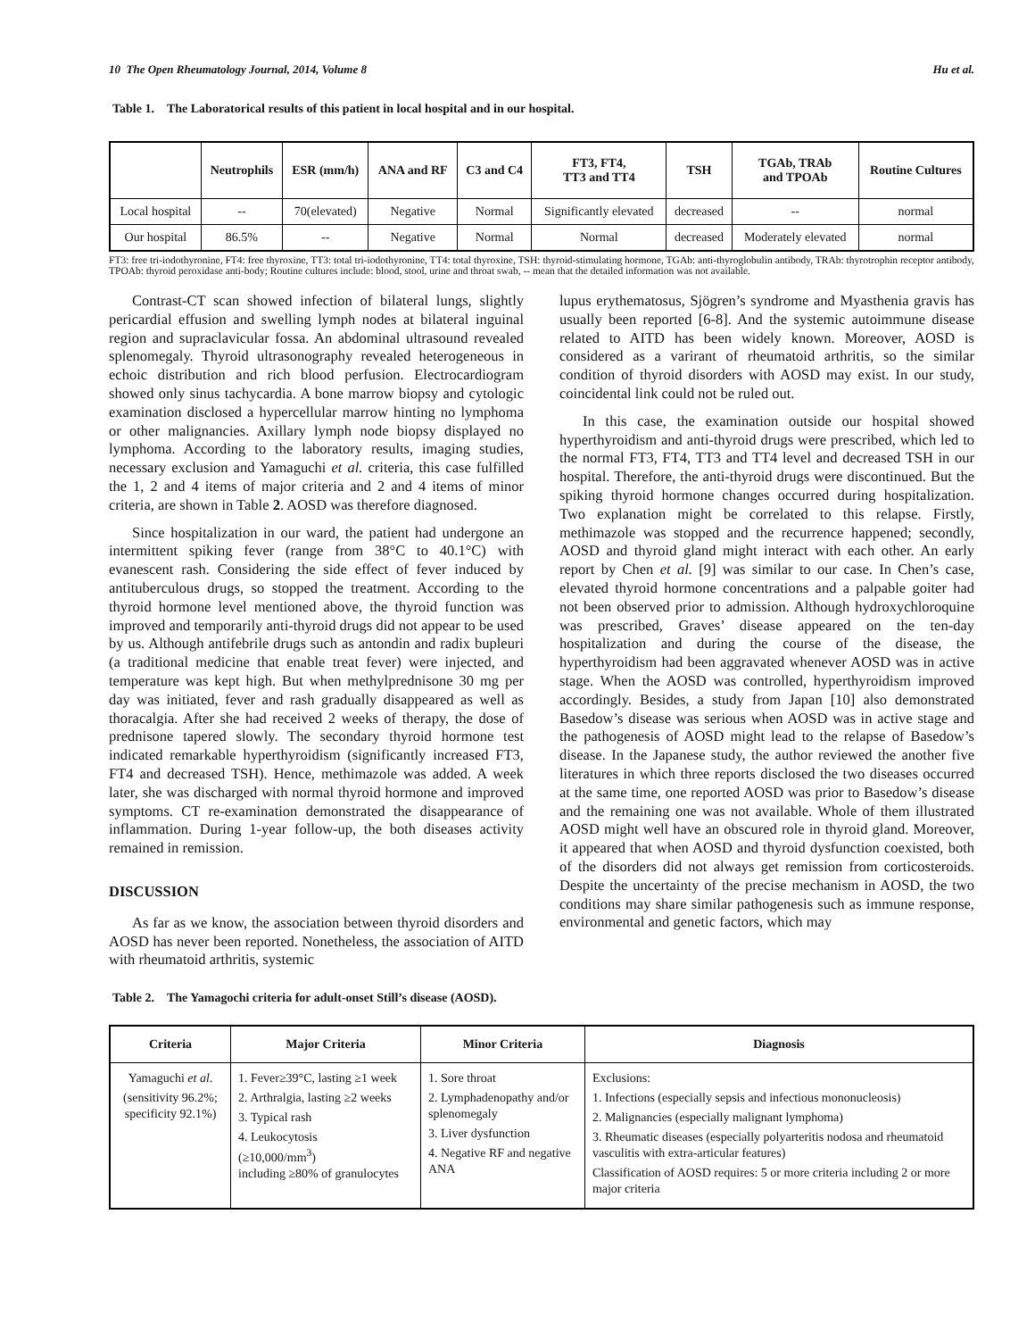10 The Open Rheumatology Journal, 2014, Volume 8 Hu et al.
Table 1. The Laboratorical results of this patient in local hospital and in our hospital.
| | Neutrophils | ESR (mm/h) | ANA and RF | C3 and C4 | FT3, FT4, TT3 and TT4 | TSH | TGAb, TRAb and TPOAb | Routine Cultures |
| --- | --- | --- | --- | --- | --- | --- | --- | --- |
| Local hospital | -- | 70(elevated) | Negative | Normal | Significantly elevated | decreased | -- | normal |
| Our hospital | 86.5% | -- | Negative | Normal | Normal | decreased | Moderately elevated | normal |
FT3: free tri-iodothyronine, FT4: free thyroxine, TT3: total tri-iodothyronine, TT4: total thyroxine, TSH: thyroid-stimulating hormone, TGAb: anti-thyroglobulin antibody, TRAb: thyrotrophin receptor antibody, TPOAb: thyroid peroxidase anti-body; Routine cultures include: blood, stool, urine and throat swab, -- mean that the detailed information was not available.
Contrast-CT scan showed infection of bilateral lungs, slightly pericardial effusion and swelling lymph nodes at bilateral inguinal region and supraclavicular fossa. An abdominal ultrasound revealed splenomegaly. Thyroid ultrasonography revealed heterogeneous in echoic distribution and rich blood perfusion. Electrocardiogram showed only sinus tachycardia. A bone marrow biopsy and cytologic examination disclosed a hypercellular marrow hinting no lymphoma or other malignancies. Axillary lymph node biopsy displayed no lymphoma. According to the laboratory results, imaging studies, necessary exclusion and Yamaguchi et al. criteria, this case fulfilled the 1, 2 and 4 items of major criteria and 2 and 4 items of minor criteria, are shown in Table 2. AOSD was therefore diagnosed.
Since hospitalization in our ward, the patient had undergone an intermittent spiking fever (range from 38°C to 40.1°C) with evanescent rash. Considering the side effect of fever induced by antituberculous drugs, so stopped the treatment. According to the thyroid hormone level mentioned above, the thyroid function was improved and temporarily anti-thyroid drugs did not appear to be used by us. Although antifebrile drugs such as antondin and radix bupleuri (a traditional medicine that enable treat fever) were injected, and temperature was kept high. But when methylprednisone 30 mg per day was initiated, fever and rash gradually disappeared as well as thoracalgia. After she had received 2 weeks of therapy, the dose of prednisone tapered slowly. The secondary thyroid hormone test indicated remarkable hyperthyroidism (significantly increased FT3, FT4 and decreased TSH). Hence, methimazole was added. A week later, she was discharged with normal thyroid hormone and improved symptoms. CT re-examination demonstrated the disappearance of inflammation. During 1-year follow-up, the both diseases activity remained in remission.
DISCUSSION
As far as we know, the association between thyroid disorders and AOSD has never been reported. Nonetheless, the association of AITD with rheumatoid arthritis, systemic
lupus erythematosus, Sjögren’s syndrome and Myasthenia gravis has usually been reported [6-8]. And the systemic autoimmune disease related to AITD has been widely known. Moreover, AOSD is considered as a varirant of rheumatoid arthritis, so the similar condition of thyroid disorders with AOSD may exist. In our study, coincidental link could not be ruled out.
In this case, the examination outside our hospital showed hyperthyroidism and anti-thyroid drugs were prescribed, which led to the normal FT3, FT4, TT3 and TT4 level and decreased TSH in our hospital. Therefore, the anti-thyroid drugs were discontinued. But the spiking thyroid hormone changes occurred during hospitalization. Two explanation might be correlated to this relapse. Firstly, methimazole was stopped and the recurrence happened; secondly, AOSD and thyroid gland might interact with each other. An early report by Chen et al. [9] was similar to our case. In Chen’s case, elevated thyroid hormone concentrations and a palpable goiter had not been observed prior to admission. Although hydroxychloroquine was prescribed, Graves’ disease appeared on the ten-day hospitalization and during the course of the disease, the hyperthyroidism had been aggravated whenever AOSD was in active stage. When the AOSD was controlled, hyperthyroidism improved accordingly. Besides, a study from Japan [10] also demonstrated Basedow’s disease was serious when AOSD was in active stage and the pathogenesis of AOSD might lead to the relapse of Basedow’s disease. In the Japanese study, the author reviewed the another five literatures in which three reports disclosed the two diseases occurred at the same time, one reported AOSD was prior to Basedow’s disease and the remaining one was not available. Whole of them illustrated AOSD might well have an obscured role in thyroid gland. Moreover, it appeared that when AOSD and thyroid dysfunction coexisted, both of the disorders did not always get remission from corticosteroids. Despite the uncertainty of the precise mechanism in AOSD, the two conditions may share similar pathogenesis such as immune response, environmental and genetic factors, which may
Table 2. The Yamagochi criteria for adult-onset Still’s disease (AOSD).
| Criteria | Major Criteria | Minor Criteria | Diagnosis |
| --- | --- | --- | --- |
| Yamaguchi et al . (sensitivity 96.2%; specificity 92.1%) | 1. Fever≥39°C, lasting ≥1 week 2. Arthralgia, lasting ≥2 weeks 3. Typical rash 4. Leukocytosis (≥10,000/mm<sup>3</sup>) including ≥80% of granulocytes | 1. Sore throat 2. Lymphadenopathy and/or splenomegaly 3. Liver dysfunction 4. Negative RF and negative ANA | Exclusions: 1. Infections (especially sepsis and infectious mononucleosis) 2. Malignancies (especially malignant lymphoma) 3. Rheumatic diseases (especially polyarteritis nodosa and rheumatoid vasculitis with extra-articular features) Classification of AOSD requires: 5 or more criteria including 2 or more major criteria |